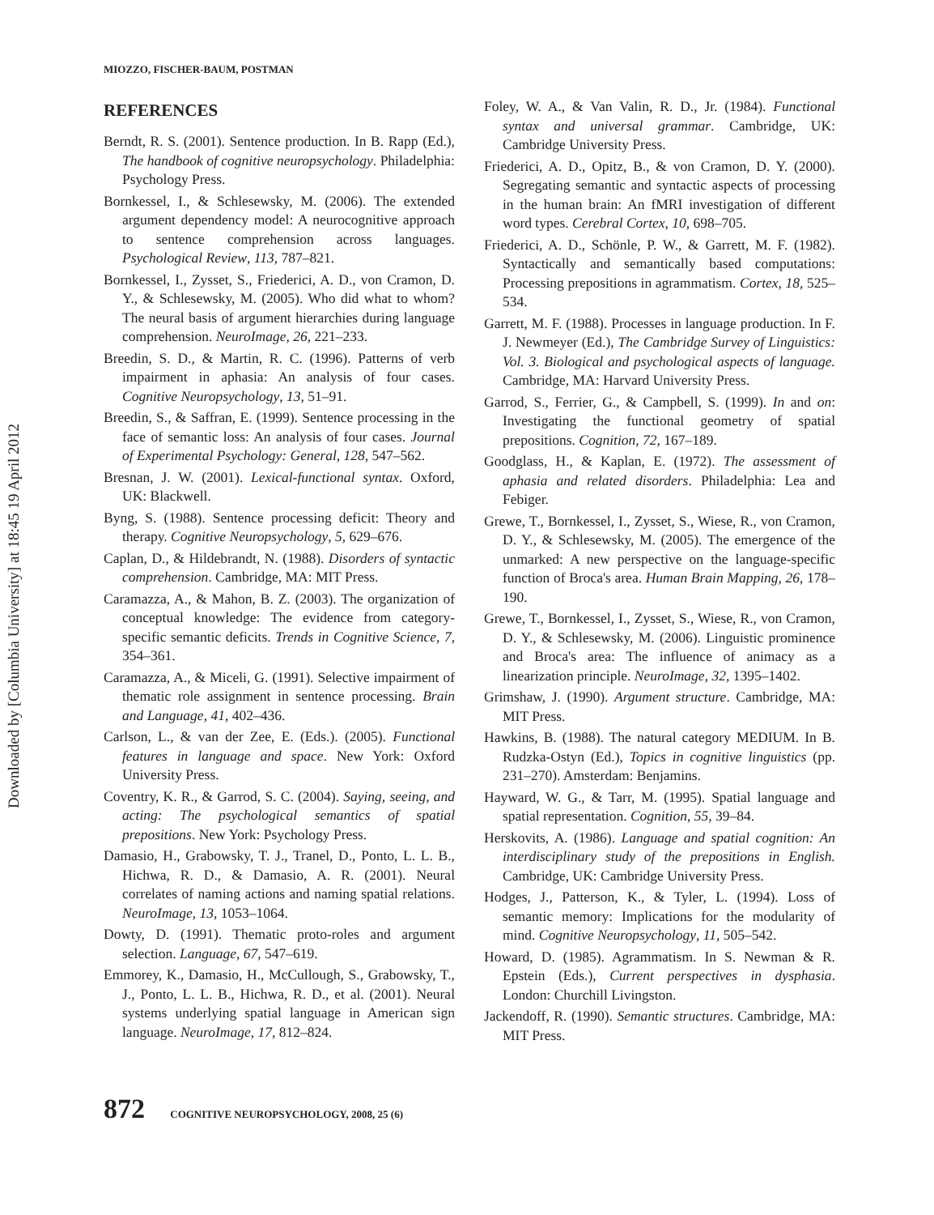Downloaded by [Columbia University] at 18:45 19 April 2012
MIOZZO, FISCHER-BAUM, POSTMAN
REFERENCES
Berndt, R. S. (2001). Sentence production. In B. Rapp (Ed.), The handbook of cognitive neuropsychology. Philadelphia: Psychology Press.
Bornkessel, I., & Schlesewsky, M. (2006). The extended argument dependency model: A neurocognitive approach to sentence comprehension across languages. Psychological Review, 113, 787–821.
Bornkessel, I., Zysset, S., Friederici, A. D., von Cramon, D. Y., & Schlesewsky, M. (2005). Who did what to whom? The neural basis of argument hierarchies during language comprehension. NeuroImage, 26, 221–233.
Breedin, S. D., & Martin, R. C. (1996). Patterns of verb impairment in aphasia: An analysis of four cases. Cognitive Neuropsychology, 13, 51–91.
Breedin, S., & Saffran, E. (1999). Sentence processing in the face of semantic loss: An analysis of four cases. Journal of Experimental Psychology: General, 128, 547–562.
Bresnan, J. W. (2001). Lexical-functional syntax. Oxford, UK: Blackwell.
Byng, S. (1988). Sentence processing deficit: Theory and therapy. Cognitive Neuropsychology, 5, 629–676.
Caplan, D., & Hildebrandt, N. (1988). Disorders of syntactic comprehension. Cambridge, MA: MIT Press.
Caramazza, A., & Mahon, B. Z. (2003). The organization of conceptual knowledge: The evidence from category-specific semantic deficits. Trends in Cognitive Science, 7, 354–361.
Caramazza, A., & Miceli, G. (1991). Selective impairment of thematic role assignment in sentence processing. Brain and Language, 41, 402–436.
Carlson, L., & van der Zee, E. (Eds.). (2005). Functional features in language and space. New York: Oxford University Press.
Coventry, K. R., & Garrod, S. C. (2004). Saying, seeing, and acting: The psychological semantics of spatial prepositions. New York: Psychology Press.
Damasio, H., Grabowsky, T. J., Tranel, D., Ponto, L. L. B., Hichwa, R. D., & Damasio, A. R. (2001). Neural correlates of naming actions and naming spatial relations. NeuroImage, 13, 1053–1064.
Dowty, D. (1991). Thematic proto-roles and argument selection. Language, 67, 547–619.
Emmorey, K., Damasio, H., McCullough, S., Grabowsky, T., J., Ponto, L. L. B., Hichwa, R. D., et al. (2001). Neural systems underlying spatial language in American sign language. NeuroImage, 17, 812–824.
Foley, W. A., & Van Valin, R. D., Jr. (1984). Functional syntax and universal grammar. Cambridge, UK: Cambridge University Press.
Friederici, A. D., Opitz, B., & von Cramon, D. Y. (2000). Segregating semantic and syntactic aspects of processing in the human brain: An fMRI investigation of different word types. Cerebral Cortex, 10, 698–705.
Friederici, A. D., Schönle, P. W., & Garrett, M. F. (1982). Syntactically and semantically based computations: Processing prepositions in agrammatism. Cortex, 18, 525–534.
Garrett, M. F. (1988). Processes in language production. In F. J. Newmeyer (Ed.), The Cambridge Survey of Linguistics: Vol. 3. Biological and psychological aspects of language. Cambridge, MA: Harvard University Press.
Garrod, S., Ferrier, G., & Campbell, S. (1999). In and on: Investigating the functional geometry of spatial prepositions. Cognition, 72, 167–189.
Goodglass, H., & Kaplan, E. (1972). The assessment of aphasia and related disorders. Philadelphia: Lea and Febiger.
Grewe, T., Bornkessel, I., Zysset, S., Wiese, R., von Cramon, D. Y., & Schlesewsky, M. (2005). The emergence of the unmarked: A new perspective on the language-specific function of Broca's area. Human Brain Mapping, 26, 178–190.
Grewe, T., Bornkessel, I., Zysset, S., Wiese, R., von Cramon, D. Y., & Schlesewsky, M. (2006). Linguistic prominence and Broca's area: The influence of animacy as a linearization principle. NeuroImage, 32, 1395–1402.
Grimshaw, J. (1990). Argument structure. Cambridge, MA: MIT Press.
Hawkins, B. (1988). The natural category MEDIUM. In B. Rudzka-Ostyn (Ed.), Topics in cognitive linguistics (pp. 231–270). Amsterdam: Benjamins.
Hayward, W. G., & Tarr, M. (1995). Spatial language and spatial representation. Cognition, 55, 39–84.
Herskovits, A. (1986). Language and spatial cognition: An interdisciplinary study of the prepositions in English. Cambridge, UK: Cambridge University Press.
Hodges, J., Patterson, K., & Tyler, L. (1994). Loss of semantic memory: Implications for the modularity of mind. Cognitive Neuropsychology, 11, 505–542.
Howard, D. (1985). Agrammatism. In S. Newman & R. Epstein (Eds.), Current perspectives in dysphasia. London: Churchill Livingston.
Jackendoff, R. (1990). Semantic structures. Cambridge, MA: MIT Press.
872 COGNITIVE NEUROPSYCHOLOGY, 2008, 25 (6)